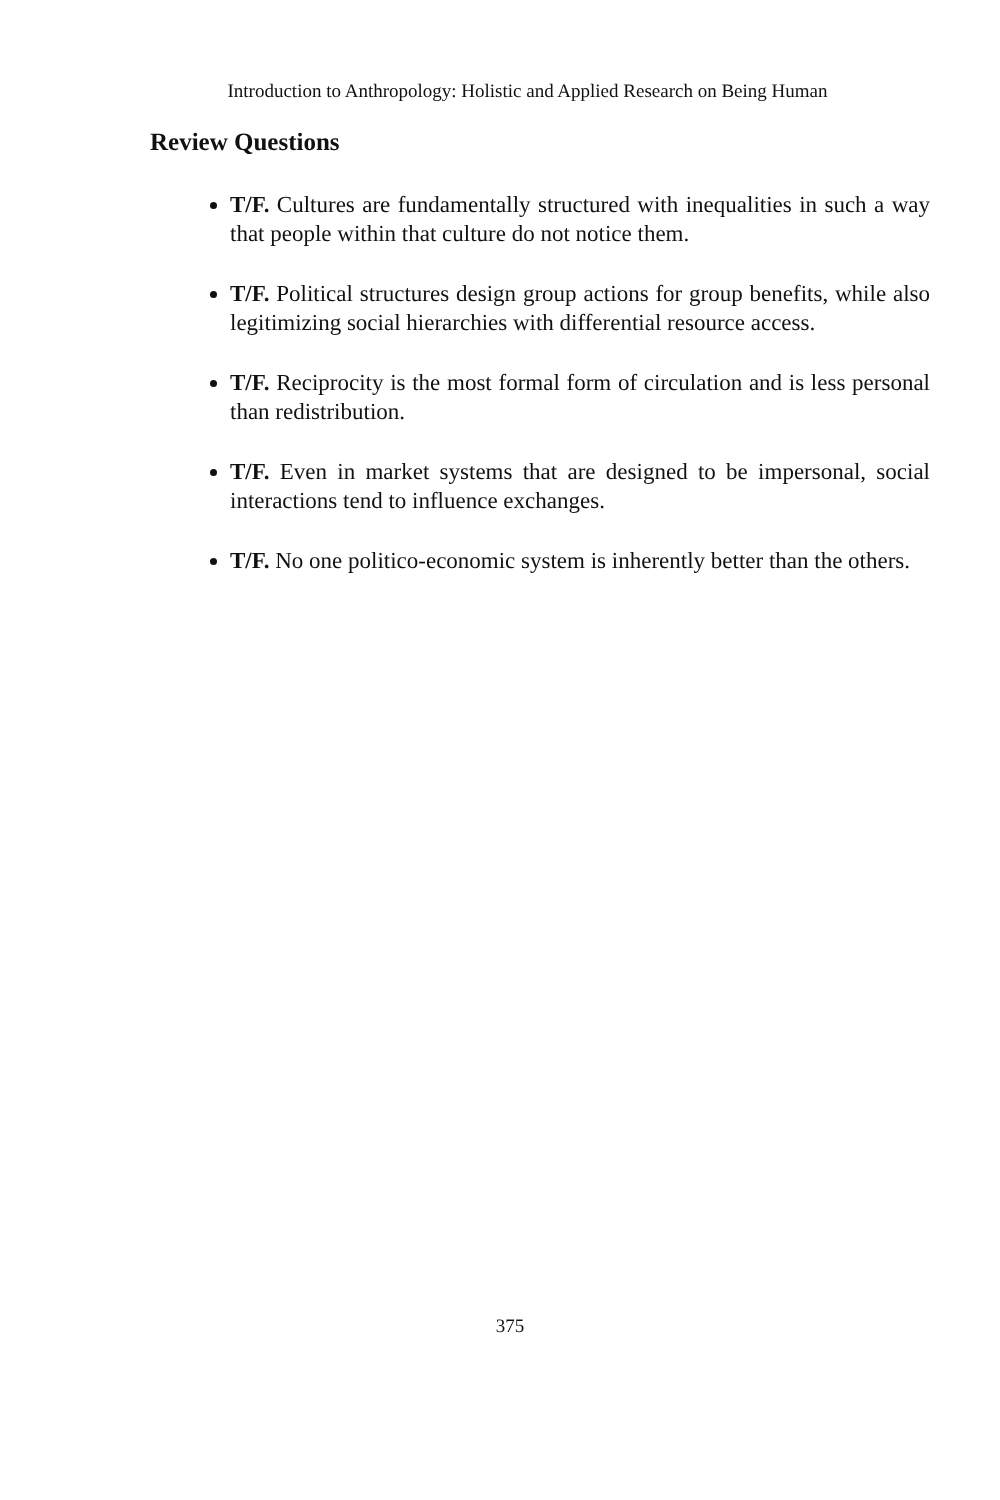Introduction to Anthropology: Holistic and Applied Research on Being Human
Review Questions
T/F. Cultures are fundamentally structured with inequalities in such a way that people within that culture do not notice them.
T/F. Political structures design group actions for group benefits, while also legitimizing social hierarchies with differential resource access.
T/F. Reciprocity is the most formal form of circulation and is less personal than redistribution.
T/F. Even in market systems that are designed to be impersonal, social interactions tend to influence exchanges.
T/F. No one politico-economic system is inherently better than the others.
375